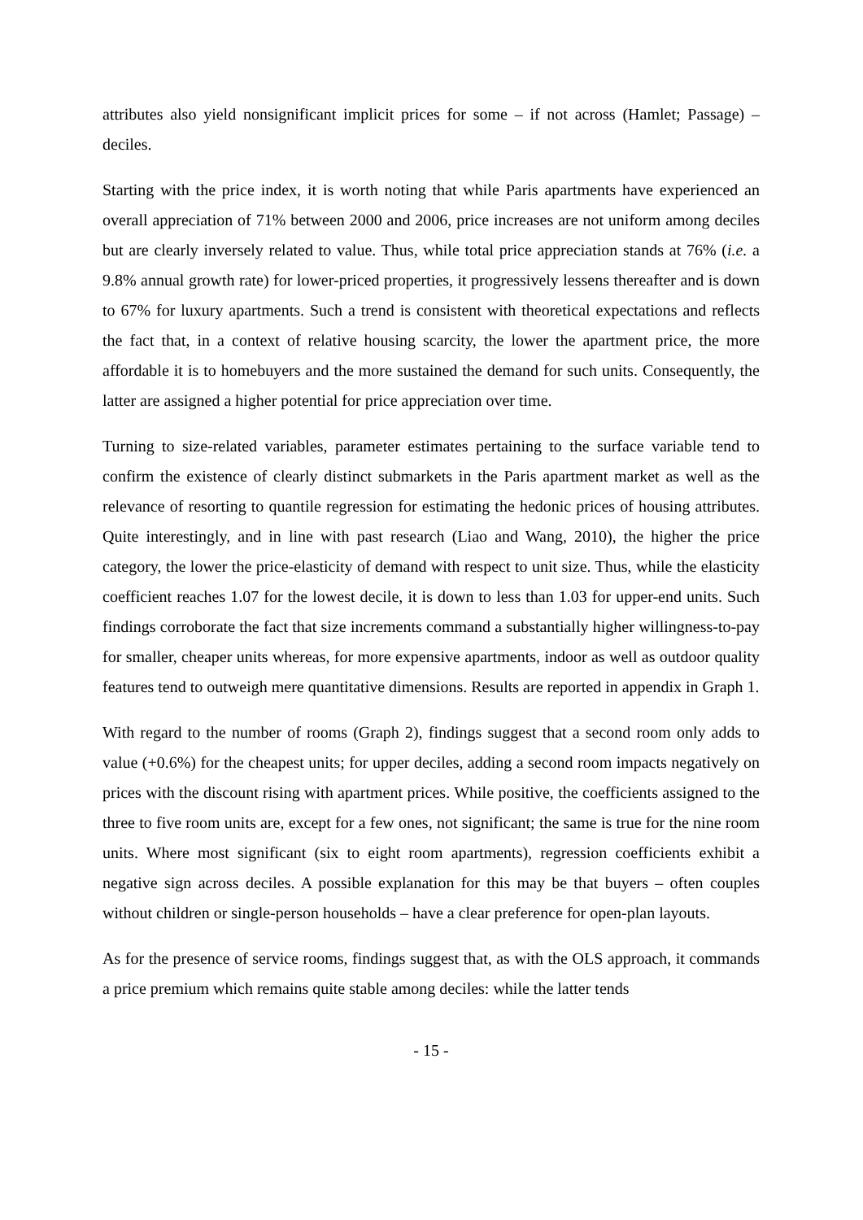attributes also yield nonsignificant implicit prices for some – if not across (Hamlet; Passage) – deciles.
Starting with the price index, it is worth noting that while Paris apartments have experienced an overall appreciation of 71% between 2000 and 2006, price increases are not uniform among deciles but are clearly inversely related to value. Thus, while total price appreciation stands at 76% (i.e. a 9.8% annual growth rate) for lower-priced properties, it progressively lessens thereafter and is down to 67% for luxury apartments. Such a trend is consistent with theoretical expectations and reflects the fact that, in a context of relative housing scarcity, the lower the apartment price, the more affordable it is to homebuyers and the more sustained the demand for such units. Consequently, the latter are assigned a higher potential for price appreciation over time.
Turning to size-related variables, parameter estimates pertaining to the surface variable tend to confirm the existence of clearly distinct submarkets in the Paris apartment market as well as the relevance of resorting to quantile regression for estimating the hedonic prices of housing attributes. Quite interestingly, and in line with past research (Liao and Wang, 2010), the higher the price category, the lower the price-elasticity of demand with respect to unit size. Thus, while the elasticity coefficient reaches 1.07 for the lowest decile, it is down to less than 1.03 for upper-end units. Such findings corroborate the fact that size increments command a substantially higher willingness-to-pay for smaller, cheaper units whereas, for more expensive apartments, indoor as well as outdoor quality features tend to outweigh mere quantitative dimensions. Results are reported in appendix in Graph 1.
With regard to the number of rooms (Graph 2), findings suggest that a second room only adds to value (+0.6%) for the cheapest units; for upper deciles, adding a second room impacts negatively on prices with the discount rising with apartment prices. While positive, the coefficients assigned to the three to five room units are, except for a few ones, not significant; the same is true for the nine room units. Where most significant (six to eight room apartments), regression coefficients exhibit a negative sign across deciles. A possible explanation for this may be that buyers – often couples without children or single-person households – have a clear preference for open-plan layouts.
As for the presence of service rooms, findings suggest that, as with the OLS approach, it commands a price premium which remains quite stable among deciles: while the latter tends
- 15 -